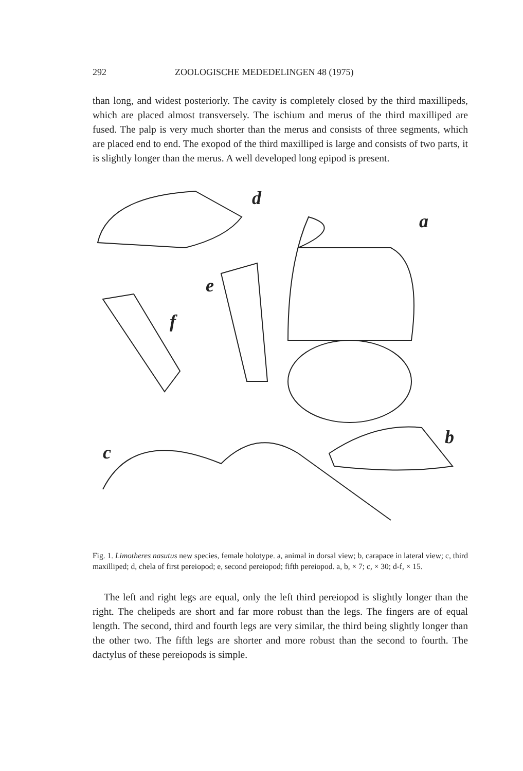292 ZOOLOGISCHE MEDEDELINGEN 48 (1975)
than long, and widest posteriorly. The cavity is completely closed by the third maxillipeds, which are placed almost transversely. The ischium and merus of the third maxilliped are fused. The palp is very much shorter than the merus and consists of three segments, which are placed end to end. The exopod of the third maxilliped is large and consists of two parts, it is slightly longer than the merus. A well developed long epipod is present.
d
a
e
f
c
b
Fig. 1. Limotheres nasutus new species, female holotype. a, animal in dorsal view; b, carapace in lateral view; c, third maxilliped; d, chela of first pereiopod; e, second pereiopod; fifth pereiopod. a, b, × 7; c, × 30; d-f, × 15.
The left and right legs are equal, only the left third pereiopod is slightly longer than the right. The chelipeds are short and far more robust than the legs. The fingers are of equal length. The second, third and fourth legs are very similar, the third being slightly longer than the other two. The fifth legs are shorter and more robust than the second to fourth. The dactylus of these pereiopods is simple.